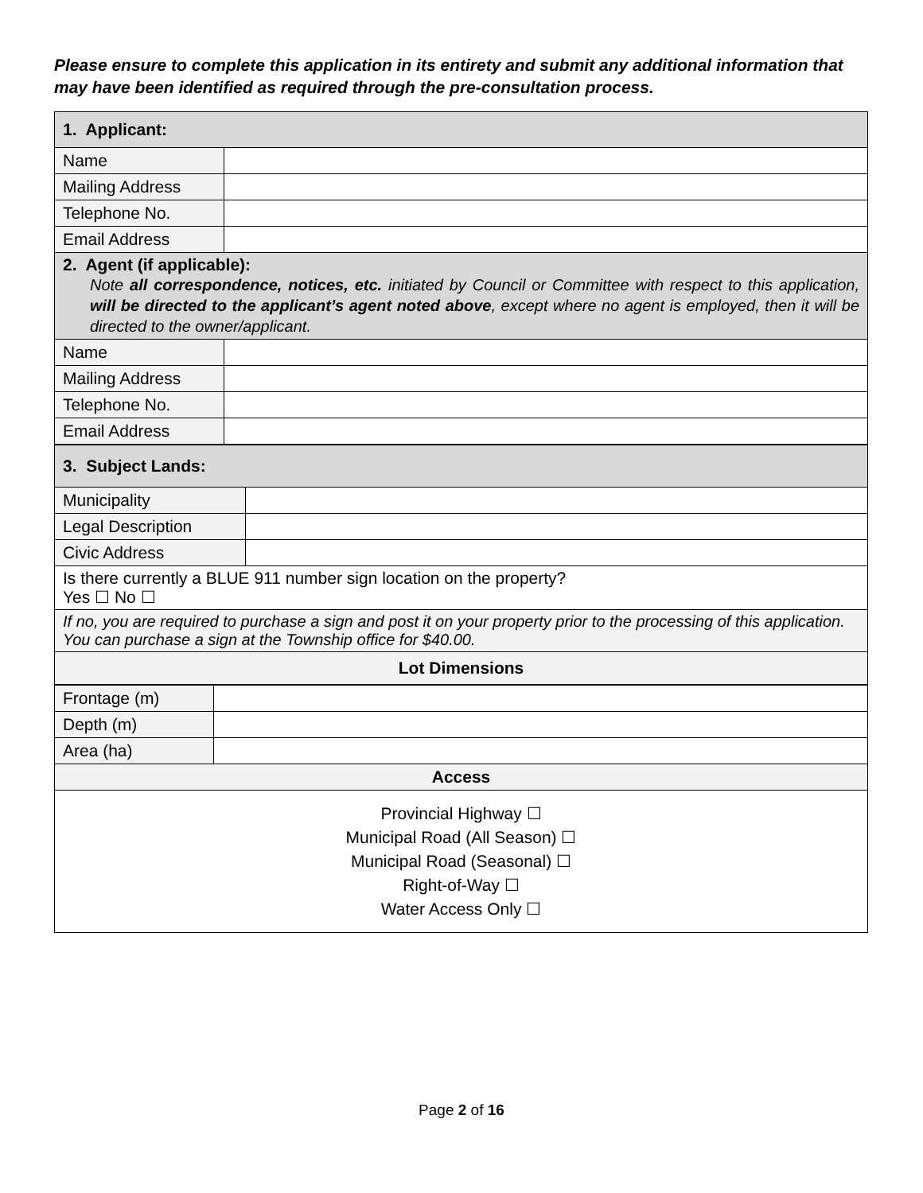Please ensure to complete this application in its entirety and submit any additional information that may have been identified as required through the pre-consultation process.
| 1. Applicant: | |
| Name | |
| Mailing Address | |
| Telephone No. | |
| Email Address | |
| 2. Agent (if applicable): Note all correspondence, notices, etc. initiated by Council or Committee with respect to this application, will be directed to the applicant’s agent noted above , except where no agent is employed, then it will be directed to the owner/applicant. | |
| Name | |
| Mailing Address | |
| Telephone No. | |
| Email Address | |
| 3. Subject Lands: | |
| Municipality | |
| Legal Description | |
| Civic Address | |
| Is there currently a BLUE 911 number sign location on the property? Yes ☐ No ☐ | |
| If no, you are required to purchase a sign and post it on your property prior to the processing of this application. You can purchase a sign at the Township office for $40.00. | |
| Lot Dimensions | |
| Frontage (m) | |
| Depth (m) | |
| Area (ha) | |
| Access | |
| Provincial Highway ☐ Municipal Road (All Season) ☐ Municipal Road (Seasonal) ☐ Right-of-Way ☐ Water Access Only ☐ | |
Page 2 of 16